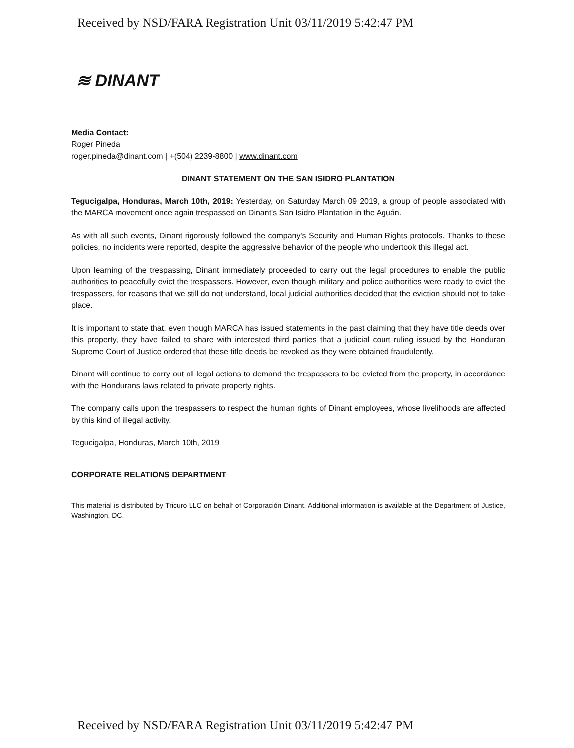Received by NSD/FARA Registration Unit 03/11/2019 5:42:47 PM
≋ DINANT
Media Contact:
Roger Pineda
roger.pineda@dinant.com | +(504) 2239-8800 | www.dinant.com
DINANT STATEMENT ON THE SAN ISIDRO PLANTATION
Tegucigalpa, Honduras, March 10th, 2019: Yesterday, on Saturday March 09 2019, a group of people associated with the MARCA movement once again trespassed on Dinant's San Isidro Plantation in the Aguán.
As with all such events, Dinant rigorously followed the company's Security and Human Rights protocols. Thanks to these policies, no incidents were reported, despite the aggressive behavior of the people who undertook this illegal act.
Upon learning of the trespassing, Dinant immediately proceeded to carry out the legal procedures to enable the public authorities to peacefully evict the trespassers. However, even though military and police authorities were ready to evict the trespassers, for reasons that we still do not understand, local judicial authorities decided that the eviction should not to take place.
It is important to state that, even though MARCA has issued statements in the past claiming that they have title deeds over this property, they have failed to share with interested third parties that a judicial court ruling issued by the Honduran Supreme Court of Justice ordered that these title deeds be revoked as they were obtained fraudulently.
Dinant will continue to carry out all legal actions to demand the trespassers to be evicted from the property, in accordance with the Hondurans laws related to private property rights.
The company calls upon the trespassers to respect the human rights of Dinant employees, whose livelihoods are affected by this kind of illegal activity.
Tegucigalpa, Honduras, March 10th, 2019
CORPORATE RELATIONS DEPARTMENT
This material is distributed by Tricuro LLC on behalf of Corporación Dinant. Additional information is available at the Department of Justice, Washington, DC.
Received by NSD/FARA Registration Unit 03/11/2019 5:42:47 PM